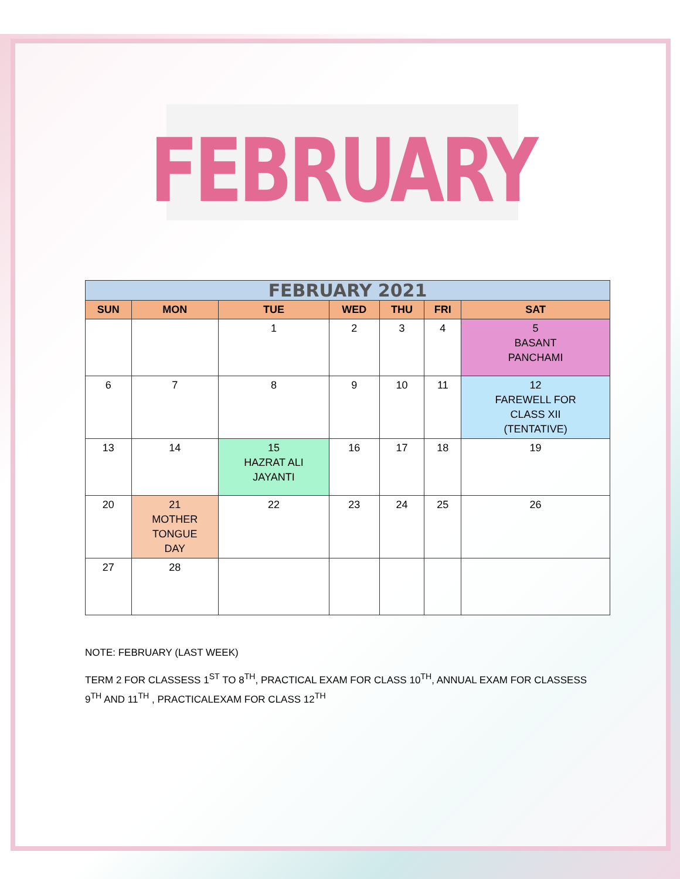FEBRUARY
| FEBRUARY 2021 | | | | | | |
| --- | --- | --- | --- | --- | --- | --- |
| SUN | MON | TUE | WED | THU | FRI | SAT |
| | | 1 | 2 | 3 | 4 | 5 BASANT PANCHAMI |
| 6 | 7 | 8 | 9 | 10 | 11 | 12 FAREWELL FOR CLASS XII (TENTATIVE) |
| 13 | 14 | 15 HAZRAT ALI JAYANTI | 16 | 17 | 18 | 19 |
| 20 | 21 MOTHER TONGUE DAY | 22 | 23 | 24 | 25 | 26 |
| 27 | 28 | | | | | |
NOTE: FEBRUARY (LAST WEEK)
TERM 2 FOR CLASSESS 1<sup>ST</sup> TO 8<sup>TH</sup>, PRACTICAL EXAM FOR CLASS 10<sup>TH</sup>, ANNUAL EXAM FOR CLASSESS 9<sup>TH</sup> AND 11<sup>TH</sup> , PRACTICALEXAM FOR CLASS 12<sup>TH</sup>